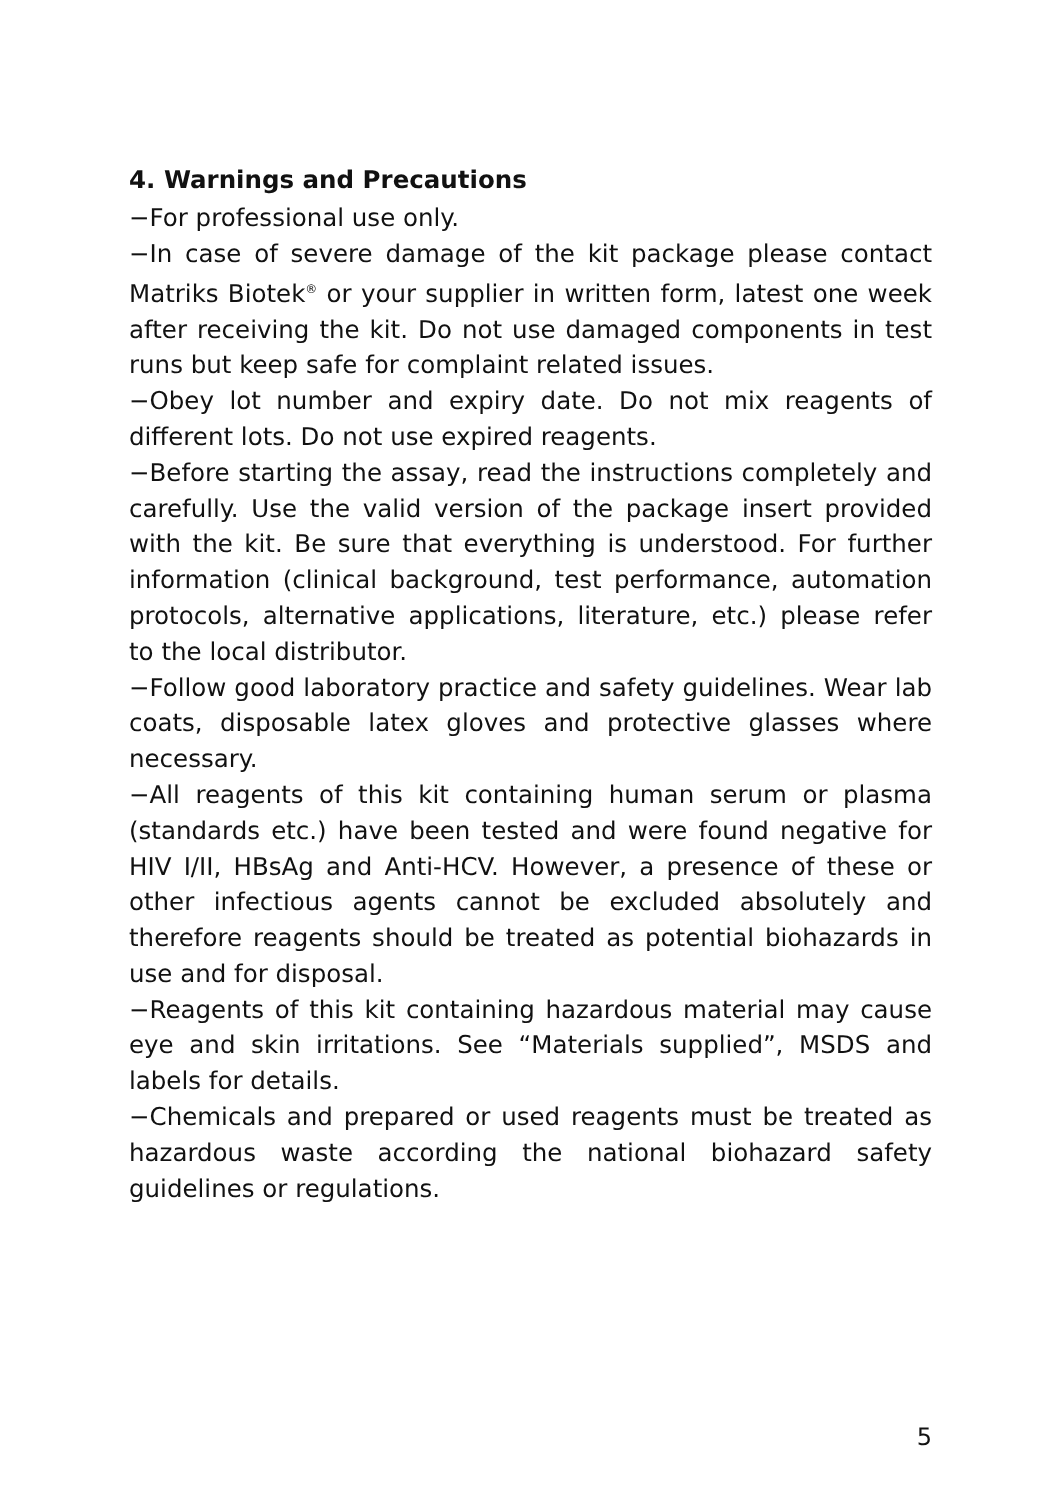4. Warnings and Precautions
−For professional use only.
−In case of severe damage of the kit package please contact Matriks Biotek<sup>®</sup> or your supplier in written form, latest one week after receiving the kit. Do not use damaged components in test runs but keep safe for complaint related issues.
−Obey lot number and expiry date. Do not mix reagents of different lots. Do not use expired reagents.
−Before starting the assay, read the instructions completely and carefully. Use the valid version of the package insert provided with the kit. Be sure that everything is understood. For further information (clinical background, test performance, automation protocols, alternative applications, literature, etc.) please refer to the local distributor.
−Follow good laboratory practice and safety guidelines. Wear lab coats, disposable latex gloves and protective glasses where necessary.
−All reagents of this kit containing human serum or plasma (standards etc.) have been tested and were found negative for HIV I/II, HBsAg and Anti-HCV. However, a presence of these or other infectious agents cannot be excluded absolutely and therefore reagents should be treated as potential biohazards in use and for disposal.
−Reagents of this kit containing hazardous material may cause eye and skin irritations. See “Materials supplied”, MSDS and labels for details.
−Chemicals and prepared or used reagents must be treated as hazardous waste according the national biohazard safety guidelines or regulations.
5